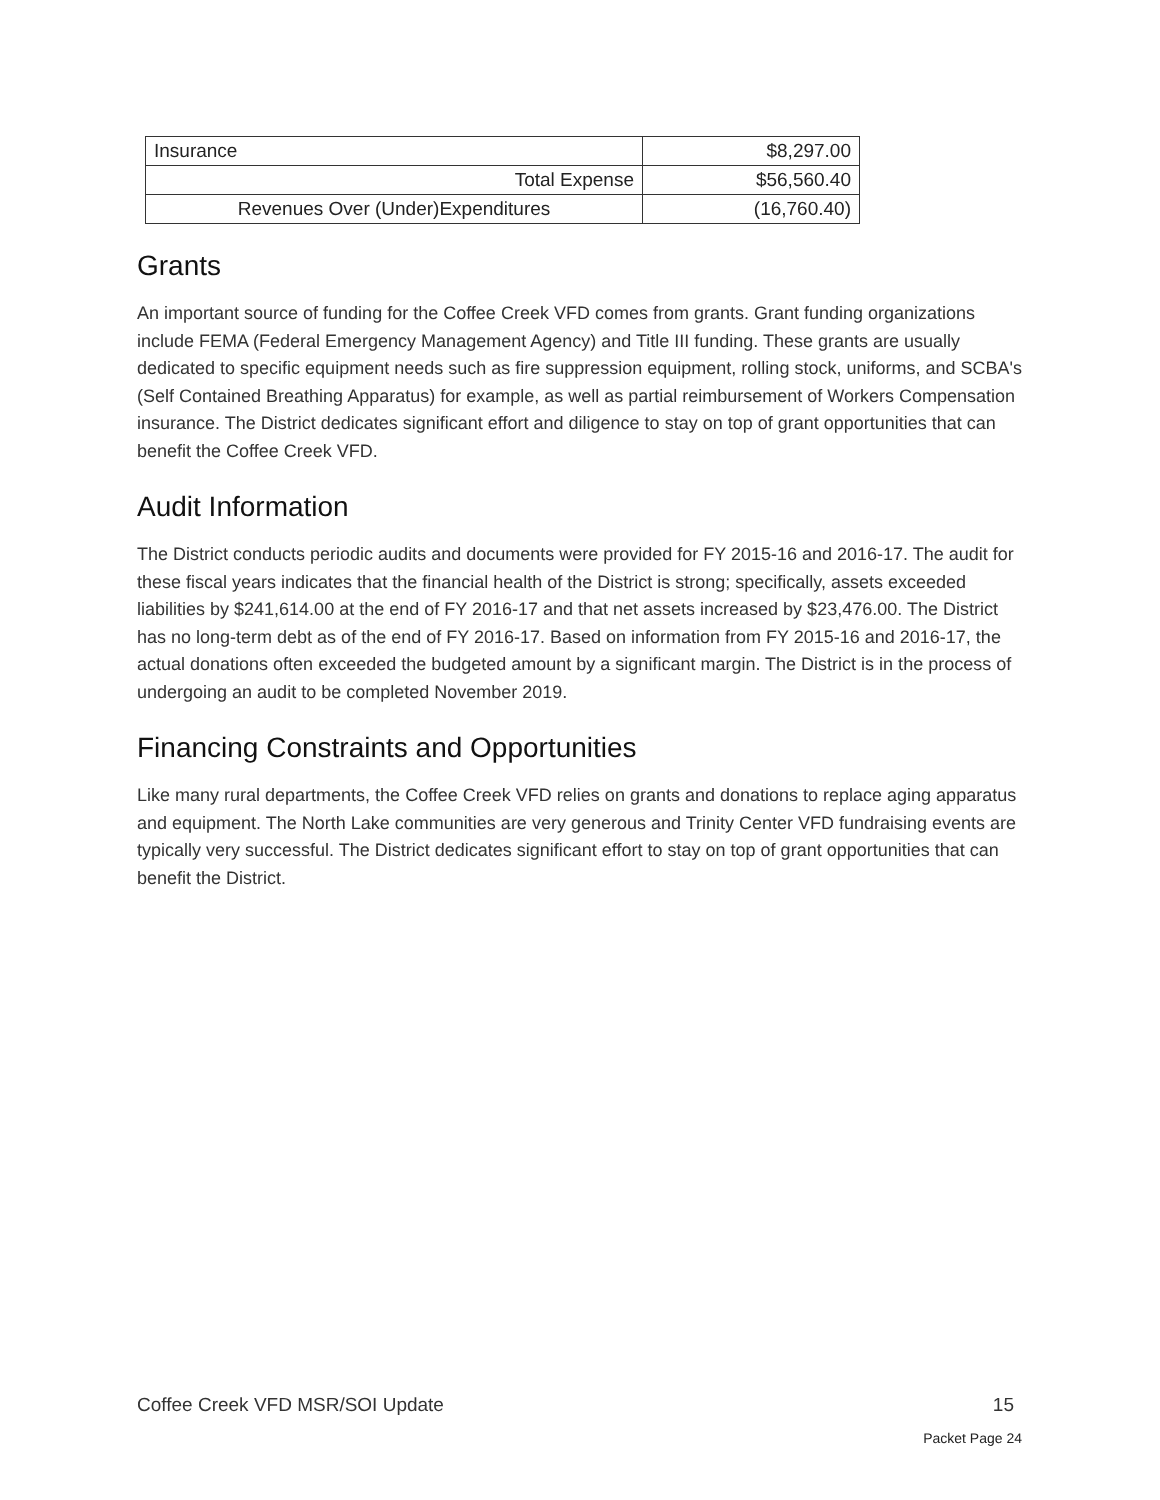| Insurance | $8,297.00 |
| Total Expense | $56,560.40 |
| Revenues Over (Under)Expenditures | (16,760.40) |
Grants
An important source of funding for the Coffee Creek VFD comes from grants. Grant funding organizations include FEMA (Federal Emergency Management Agency) and Title III funding. These grants are usually dedicated to specific equipment needs such as fire suppression equipment, rolling stock, uniforms, and SCBA's (Self Contained Breathing Apparatus) for example, as well as partial reimbursement of Workers Compensation insurance. The District dedicates significant effort and diligence to stay on top of grant opportunities that can benefit the Coffee Creek VFD.
Audit Information
The District conducts periodic audits and documents were provided for FY 2015-16 and 2016-17. The audit for these fiscal years indicates that the financial health of the District is strong; specifically, assets exceeded liabilities by $241,614.00 at the end of FY 2016-17 and that net assets increased by $23,476.00. The District has no long-term debt as of the end of FY 2016-17. Based on information from FY 2015-16 and 2016-17, the actual donations often exceeded the budgeted amount by a significant margin. The District is in the process of undergoing an audit to be completed November 2019.
Financing Constraints and Opportunities
Like many rural departments, the Coffee Creek VFD relies on grants and donations to replace aging apparatus and equipment. The North Lake communities are very generous and Trinity Center VFD fundraising events are typically very successful. The District dedicates significant effort to stay on top of grant opportunities that can benefit the District.
Coffee Creek VFD MSR/SOI Update 15
Packet Page 24